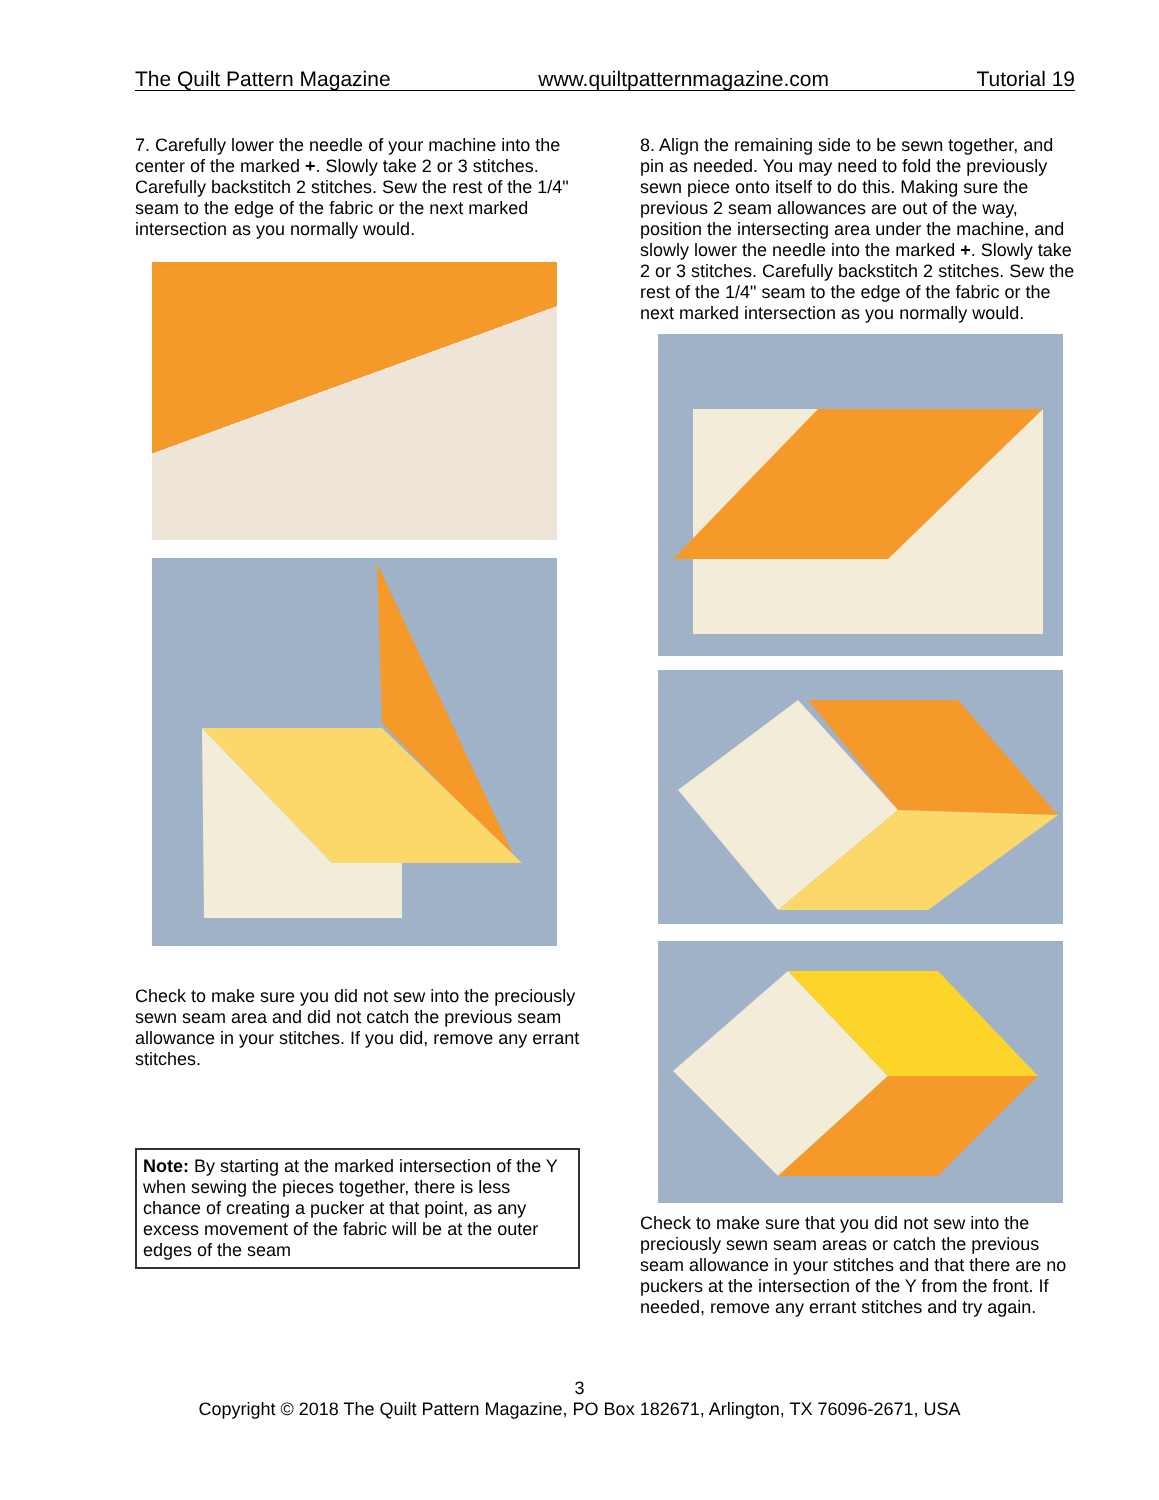The Quilt Pattern Magazine www.quiltpatternmagazine.com Tutorial 19
7. Carefully lower the needle of your machine into the center of the marked +. Slowly take 2 or 3 stitches. Carefully backstitch 2 stitches. Sew the rest of the 1/4" seam to the edge of the fabric or the next marked intersection as you normally would.
Check to make sure you did not sew into the preciously sewn seam area and did not catch the previous seam allowance in your stitches. If you did, remove any errant stitches.
Note: By starting at the marked intersection of the Y when sewing the pieces together, there is less chance of creating a pucker at that point, as any excess movement of the fabric will be at the outer edges of the seam
8. Align the remaining side to be sewn together, and pin as needed. You may need to fold the previously sewn piece onto itself to do this. Making sure the previous 2 seam allowances are out of the way, position the intersecting area under the machine, and slowly lower the needle into the marked +. Slowly take 2 or 3 stitches. Carefully backstitch 2 stitches. Sew the rest of the 1/4" seam to the edge of the fabric or the next marked intersection as you normally would.
Check to make sure that you did not sew into the preciously sewn seam areas or catch the previous seam allowance in your stitches and that there are no puckers at the intersection of the Y from the front. If needed, remove any errant stitches and try again.
3
Copyright © 2018 The Quilt Pattern Magazine, PO Box 182671, Arlington, TX 76096-2671, USA